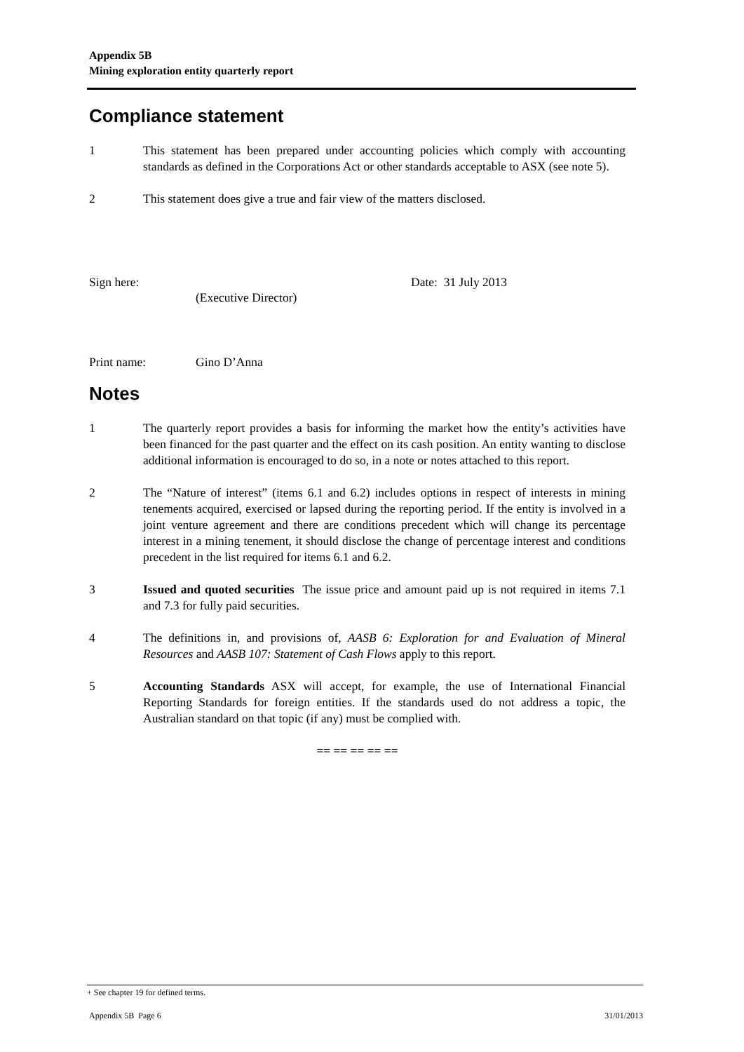Appendix 5B
Mining exploration entity quarterly report
Compliance statement
1 This statement has been prepared under accounting policies which comply with accounting standards as defined in the Corporations Act or other standards acceptable to ASX (see note 5).
2 This statement does give a true and fair view of the matters disclosed.
Sign here:
(Executive Director)
Date: 31 July 2013
Print name: Gino D’Anna
Notes
1 The quarterly report provides a basis for informing the market how the entity’s activities have been financed for the past quarter and the effect on its cash position. An entity wanting to disclose additional information is encouraged to do so, in a note or notes attached to this report.
2 The “Nature of interest” (items 6.1 and 6.2) includes options in respect of interests in mining tenements acquired, exercised or lapsed during the reporting period. If the entity is involved in a joint venture agreement and there are conditions precedent which will change its percentage interest in a mining tenement, it should disclose the change of percentage interest and conditions precedent in the list required for items 6.1 and 6.2.
3 Issued and quoted securities The issue price and amount paid up is not required in items 7.1 and 7.3 for fully paid securities.
4 The definitions in, and provisions of, AASB 6: Exploration for and Evaluation of Mineral Resources and AASB 107: Statement of Cash Flows apply to this report.
5 Accounting Standards ASX will accept, for example, the use of International Financial Reporting Standards for foreign entities. If the standards used do not address a topic, the Australian standard on that topic (if any) must be complied with.
== == == == ==
+ See chapter 19 for defined terms.
Appendix 5B Page 6 31/01/2013